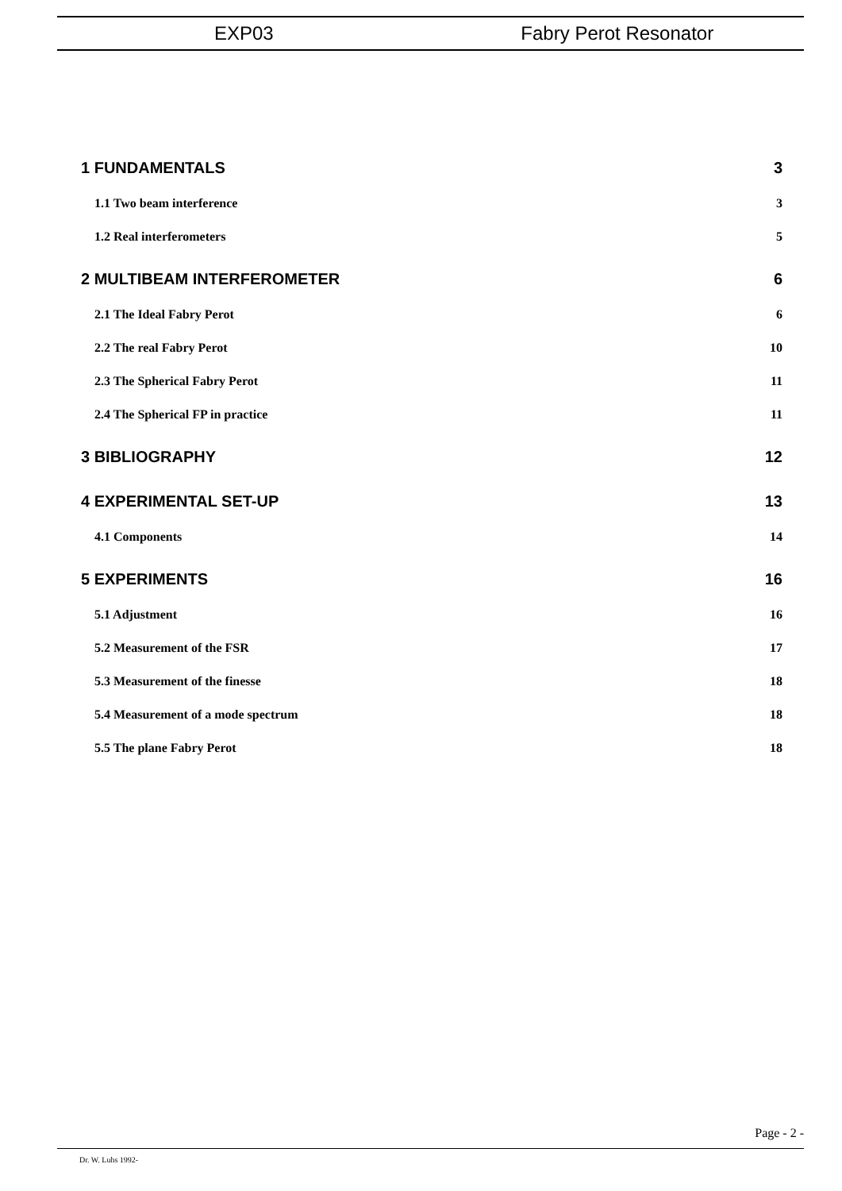EXP03 Fabry Perot Resonator
1 FUNDAMENTALS 3
1.1 Two beam interference 3
1.2 Real interferometers 5
2 MULTIBEAM INTERFEROMETER 6
2.1 The Ideal Fabry Perot 6
2.2 The real Fabry Perot 10
2.3 The Spherical Fabry Perot 11
2.4 The Spherical FP in practice 11
3 BIBLIOGRAPHY 12
4 EXPERIMENTAL SET-UP 13
4.1 Components 14
5 EXPERIMENTS 16
5.1 Adjustment 16
5.2 Measurement of the FSR 17
5.3 Measurement of the finesse 18
5.4 Measurement of a mode spectrum 18
5.5 The plane Fabry Perot 18
Page - 2 -
Dr. W. Luhs 1992-